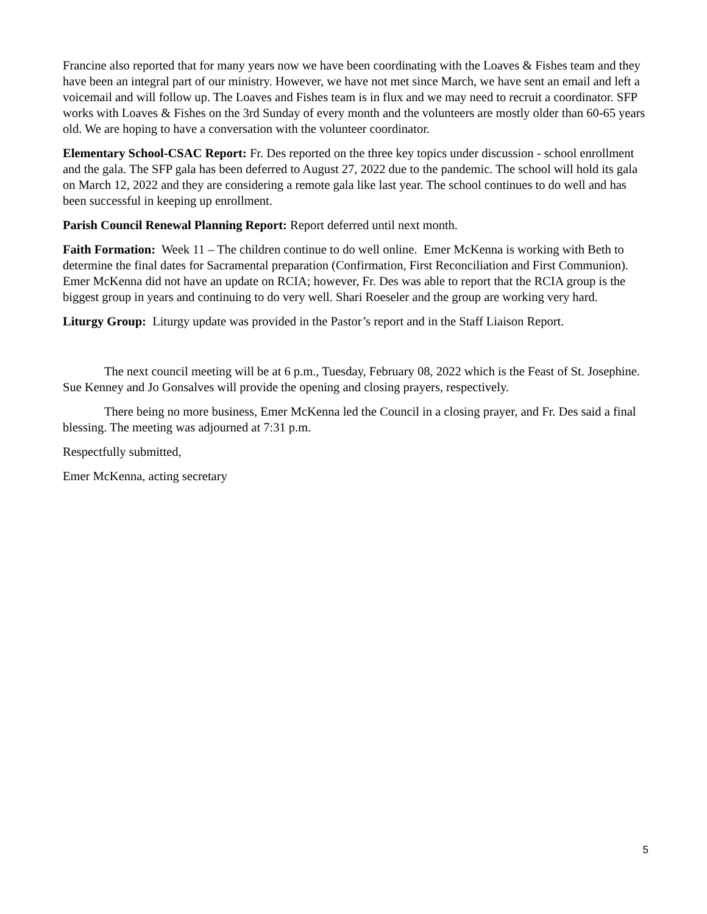Francine also reported that for many years now we have been coordinating with the Loaves & Fishes team and they have been an integral part of our ministry. However, we have not met since March, we have sent an email and left a voicemail and will follow up. The Loaves and Fishes team is in flux and we may need to recruit a coordinator. SFP works with Loaves & Fishes on the 3rd Sunday of every month and the volunteers are mostly older than 60-65 years old. We are hoping to have a conversation with the volunteer coordinator.
Elementary School-CSAC Report: Fr. Des reported on the three key topics under discussion - school enrollment and the gala. The SFP gala has been deferred to August 27, 2022 due to the pandemic. The school will hold its gala on March 12, 2022 and they are considering a remote gala like last year. The school continues to do well and has been successful in keeping up enrollment.
Parish Council Renewal Planning Report: Report deferred until next month.
Faith Formation: Week 11 – The children continue to do well online. Emer McKenna is working with Beth to determine the final dates for Sacramental preparation (Confirmation, First Reconciliation and First Communion). Emer McKenna did not have an update on RCIA; however, Fr. Des was able to report that the RCIA group is the biggest group in years and continuing to do very well. Shari Roeseler and the group are working very hard.
Liturgy Group: Liturgy update was provided in the Pastor’s report and in the Staff Liaison Report.
The next council meeting will be at 6 p.m., Tuesday, February 08, 2022 which is the Feast of St. Josephine. Sue Kenney and Jo Gonsalves will provide the opening and closing prayers, respectively.
There being no more business, Emer McKenna led the Council in a closing prayer, and Fr. Des said a final blessing. The meeting was adjourned at 7:31 p.m.
Respectfully submitted,
Emer McKenna, acting secretary
5